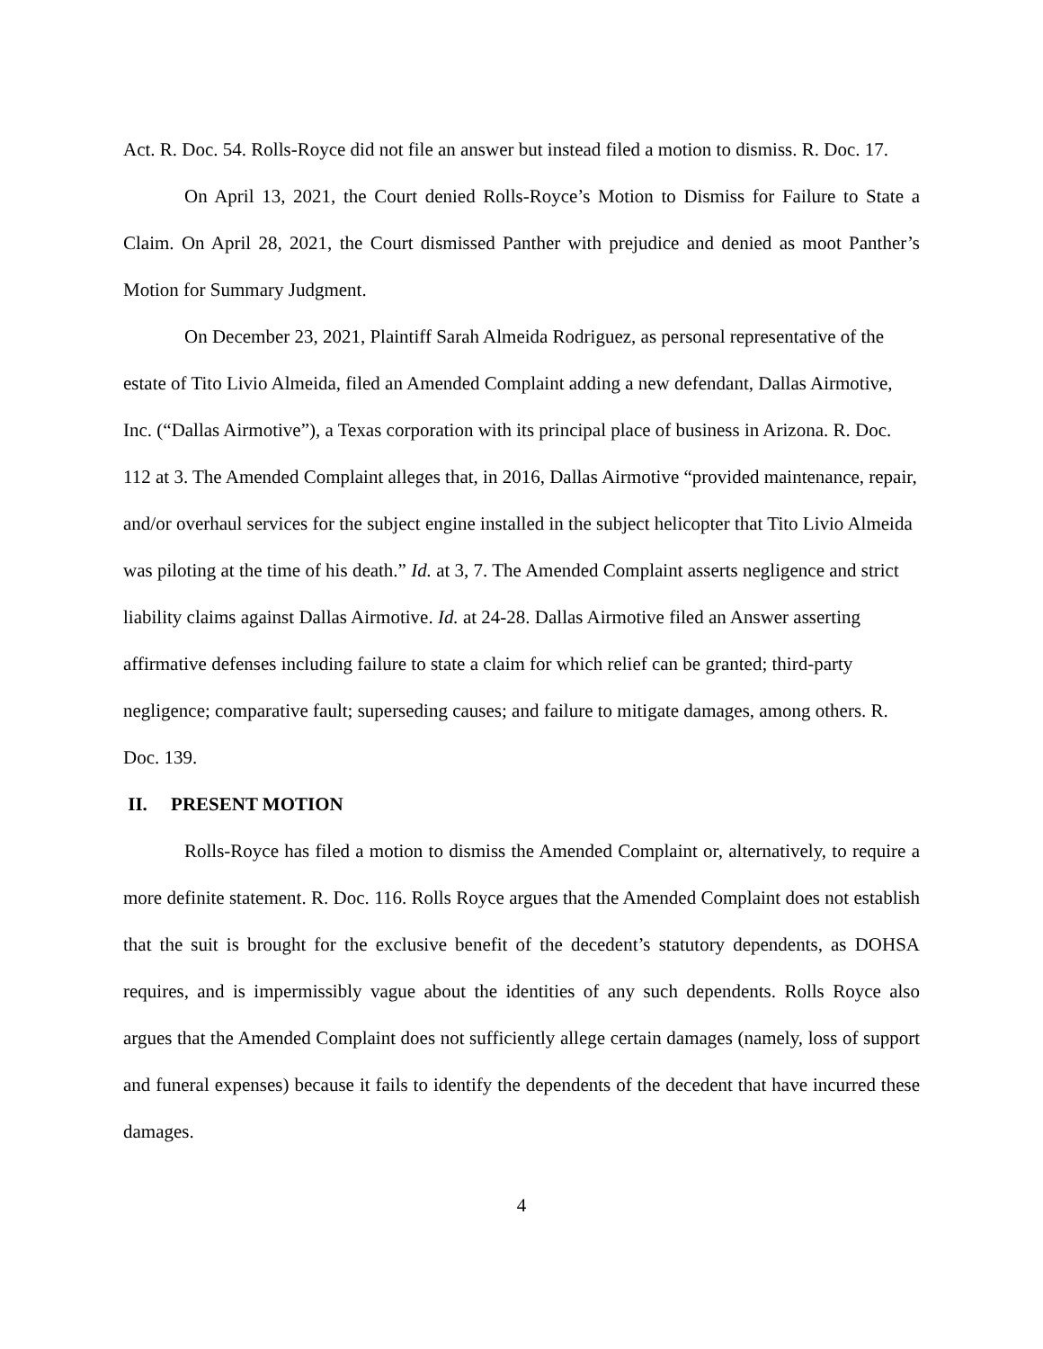Act. R. Doc. 54. Rolls-Royce did not file an answer but instead filed a motion to dismiss. R. Doc. 17.
On April 13, 2021, the Court denied Rolls-Royce’s Motion to Dismiss for Failure to State a Claim. On April 28, 2021, the Court dismissed Panther with prejudice and denied as moot Panther’s Motion for Summary Judgment.
On December 23, 2021, Plaintiff Sarah Almeida Rodriguez, as personal representative of the estate of Tito Livio Almeida, filed an Amended Complaint adding a new defendant, Dallas Airmotive, Inc. (“Dallas Airmotive”), a Texas corporation with its principal place of business in Arizona. R. Doc. 112 at 3. The Amended Complaint alleges that, in 2016, Dallas Airmotive “provided maintenance, repair, and/or overhaul services for the subject engine installed in the subject helicopter that Tito Livio Almeida was piloting at the time of his death.” Id. at 3, 7. The Amended Complaint asserts negligence and strict liability claims against Dallas Airmotive. Id. at 24-28. Dallas Airmotive filed an Answer asserting affirmative defenses including failure to state a claim for which relief can be granted; third-party negligence; comparative fault; superseding causes; and failure to mitigate damages, among others. R. Doc. 139.
II. PRESENT MOTION
Rolls-Royce has filed a motion to dismiss the Amended Complaint or, alternatively, to require a more definite statement. R. Doc. 116. Rolls Royce argues that the Amended Complaint does not establish that the suit is brought for the exclusive benefit of the decedent’s statutory dependents, as DOHSA requires, and is impermissibly vague about the identities of any such dependents. Rolls Royce also argues that the Amended Complaint does not sufficiently allege certain damages (namely, loss of support and funeral expenses) because it fails to identify the dependents of the decedent that have incurred these damages.
4